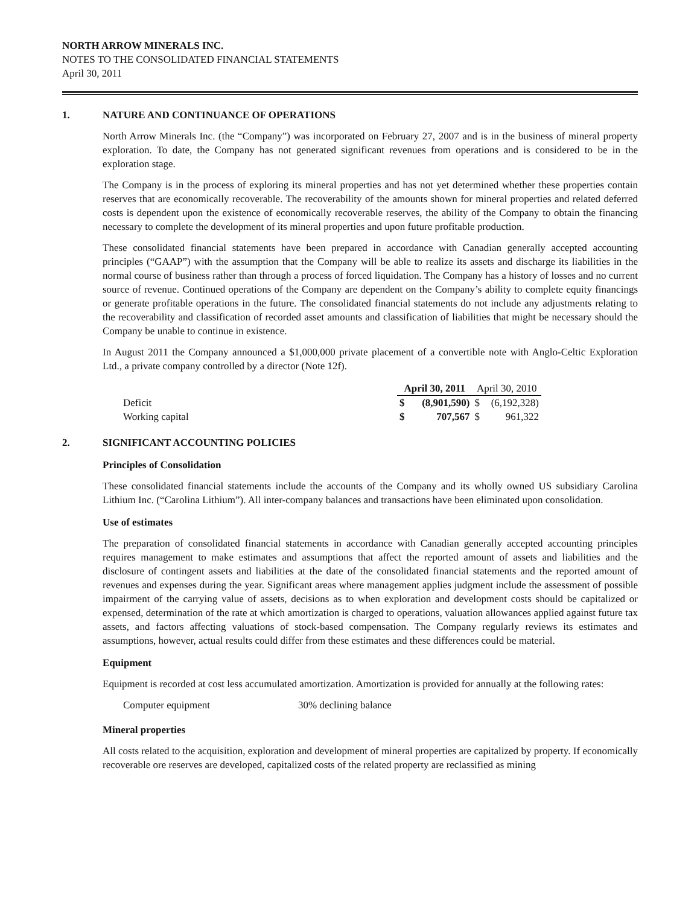NORTH ARROW MINERALS INC.
NOTES TO THE CONSOLIDATED FINANCIAL STATEMENTS
April 30, 2011
1. NATURE AND CONTINUANCE OF OPERATIONS
North Arrow Minerals Inc. (the “Company”) was incorporated on February 27, 2007 and is in the business of mineral property exploration. To date, the Company has not generated significant revenues from operations and is considered to be in the exploration stage.
The Company is in the process of exploring its mineral properties and has not yet determined whether these properties contain reserves that are economically recoverable. The recoverability of the amounts shown for mineral properties and related deferred costs is dependent upon the existence of economically recoverable reserves, the ability of the Company to obtain the financing necessary to complete the development of its mineral properties and upon future profitable production.
These consolidated financial statements have been prepared in accordance with Canadian generally accepted accounting principles (“GAAP”) with the assumption that the Company will be able to realize its assets and discharge its liabilities in the normal course of business rather than through a process of forced liquidation. The Company has a history of losses and no current source of revenue. Continued operations of the Company are dependent on the Company’s ability to complete equity financings or generate profitable operations in the future. The consolidated financial statements do not include any adjustments relating to the recoverability and classification of recorded asset amounts and classification of liabilities that might be necessary should the Company be unable to continue in existence.
In August 2011 the Company announced a $1,000,000 private placement of a convertible note with Anglo-Celtic Exploration Ltd., a private company controlled by a director (Note 12f).
| | April 30, 2011 | | April 30, 2010 | |
| Deficit | $ | (8,901,590) | $ | (6,192,328) |
| Working capital | $ | 707,567 | $ | 961,322 |
2. SIGNIFICANT ACCOUNTING POLICIES
Principles of Consolidation
These consolidated financial statements include the accounts of the Company and its wholly owned US subsidiary Carolina Lithium Inc. (“Carolina Lithium”). All inter-company balances and transactions have been eliminated upon consolidation.
Use of estimates
The preparation of consolidated financial statements in accordance with Canadian generally accepted accounting principles requires management to make estimates and assumptions that affect the reported amount of assets and liabilities and the disclosure of contingent assets and liabilities at the date of the consolidated financial statements and the reported amount of revenues and expenses during the year. Significant areas where management applies judgment include the assessment of possible impairment of the carrying value of assets, decisions as to when exploration and development costs should be capitalized or expensed, determination of the rate at which amortization is charged to operations, valuation allowances applied against future tax assets, and factors affecting valuations of stock-based compensation. The Company regularly reviews its estimates and assumptions, however, actual results could differ from these estimates and these differences could be material.
Equipment
Equipment is recorded at cost less accumulated amortization. Amortization is provided for annually at the following rates:
Computer equipment 30% declining balance
Mineral properties
All costs related to the acquisition, exploration and development of mineral properties are capitalized by property. If economically recoverable ore reserves are developed, capitalized costs of the related property are reclassified as mining